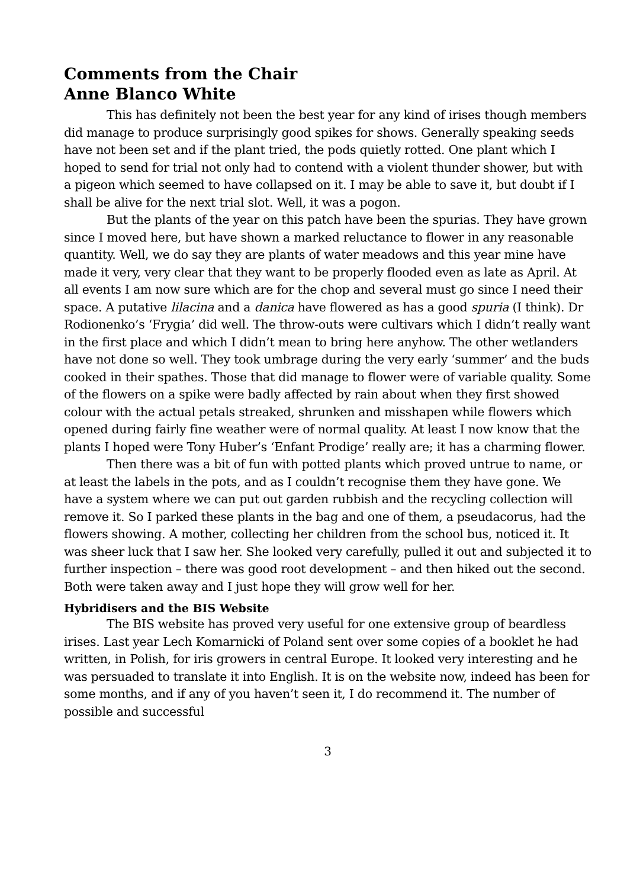Comments from the Chair
Anne Blanco White
This has definitely not been the best year for any kind of irises though members did manage to produce surprisingly good spikes for shows. Generally speaking seeds have not been set and if the plant tried, the pods quietly rotted. One plant which I hoped to send for trial not only had to contend with a violent thunder shower, but with a pigeon which seemed to have collapsed on it. I may be able to save it, but doubt if I shall be alive for the next trial slot. Well, it was a pogon.
But the plants of the year on this patch have been the spurias. They have grown since I moved here, but have shown a marked reluctance to flower in any reasonable quantity. Well, we do say they are plants of water meadows and this year mine have made it very, very clear that they want to be properly flooded even as late as April. At all events I am now sure which are for the chop and several must go since I need their space. A putative lilacina and a danica have flowered as has a good spuria (I think). Dr Rodionenko’s ‘Frygia’ did well. The throw-outs were cultivars which I didn’t really want in the first place and which I didn’t mean to bring here anyhow. The other wetlanders have not done so well. They took umbrage during the very early ‘summer’ and the buds cooked in their spathes. Those that did manage to flower were of variable quality. Some of the flowers on a spike were badly affected by rain about when they first showed colour with the actual petals streaked, shrunken and misshapen while flowers which opened during fairly fine weather were of normal quality. At least I now know that the plants I hoped were Tony Huber’s ‘Enfant Prodige’ really are; it has a charming flower.
Then there was a bit of fun with potted plants which proved untrue to name, or at least the labels in the pots, and as I couldn’t recognise them they have gone. We have a system where we can put out garden rubbish and the recycling collection will remove it. So I parked these plants in the bag and one of them, a pseudacorus, had the flowers showing. A mother, collecting her children from the school bus, noticed it. It was sheer luck that I saw her. She looked very carefully, pulled it out and subjected it to further inspection – there was good root development – and then hiked out the second. Both were taken away and I just hope they will grow well for her.
Hybridisers and the BIS Website
The BIS website has proved very useful for one extensive group of beardless irises. Last year Lech Komarnicki of Poland sent over some copies of a booklet he had written, in Polish, for iris growers in central Europe. It looked very interesting and he was persuaded to translate it into English. It is on the website now, indeed has been for some months, and if any of you haven’t seen it, I do recommend it. The number of possible and successful
3